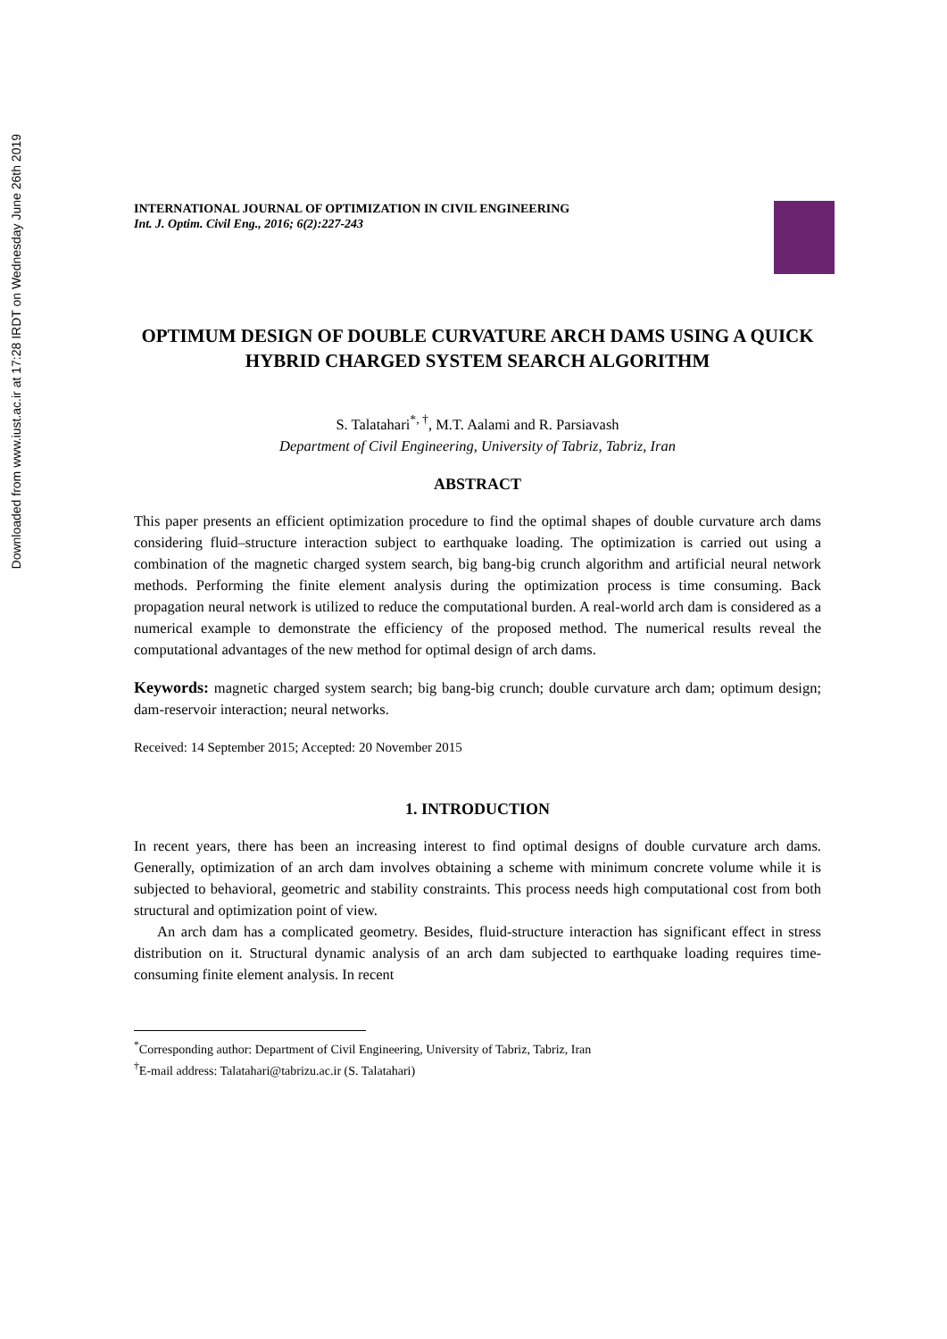Downloaded from www.iust.ac.ir at 17:28 IRDT on Wednesday June 26th 2019
INTERNATIONAL JOURNAL OF OPTIMIZATION IN CIVIL ENGINEERING
Int. J. Optim. Civil Eng., 2016; 6(2):227-243
OPTIMUM DESIGN OF DOUBLE CURVATURE ARCH DAMS USING A QUICK HYBRID CHARGED SYSTEM SEARCH ALGORITHM
S. Talatahari<sup>*, †</sup>, M.T. Aalami and R. Parsiavash
Department of Civil Engineering, University of Tabriz, Tabriz, Iran
ABSTRACT
This paper presents an efficient optimization procedure to find the optimal shapes of double curvature arch dams considering fluid–structure interaction subject to earthquake loading. The optimization is carried out using a combination of the magnetic charged system search, big bang-big crunch algorithm and artificial neural network methods. Performing the finite element analysis during the optimization process is time consuming. Back propagation neural network is utilized to reduce the computational burden. A real-world arch dam is considered as a numerical example to demonstrate the efficiency of the proposed method. The numerical results reveal the computational advantages of the new method for optimal design of arch dams.
Keywords: magnetic charged system search; big bang-big crunch; double curvature arch dam; optimum design; dam-reservoir interaction; neural networks.
Received: 14 September 2015; Accepted: 20 November 2015
1. INTRODUCTION
In recent years, there has been an increasing interest to find optimal designs of double curvature arch dams. Generally, optimization of an arch dam involves obtaining a scheme with minimum concrete volume while it is subjected to behavioral, geometric and stability constraints. This process needs high computational cost from both structural and optimization point of view.
An arch dam has a complicated geometry. Besides, fluid-structure interaction has significant effect in stress distribution on it. Structural dynamic analysis of an arch dam subjected to earthquake loading requires time-consuming finite element analysis. In recent
<sup>*</sup> Corresponding author: Department of Civil Engineering, University of Tabriz, Tabriz, Iran
<sup>†</sup> E-mail address: Talatahari@tabrizu.ac.ir (S. Talatahari)